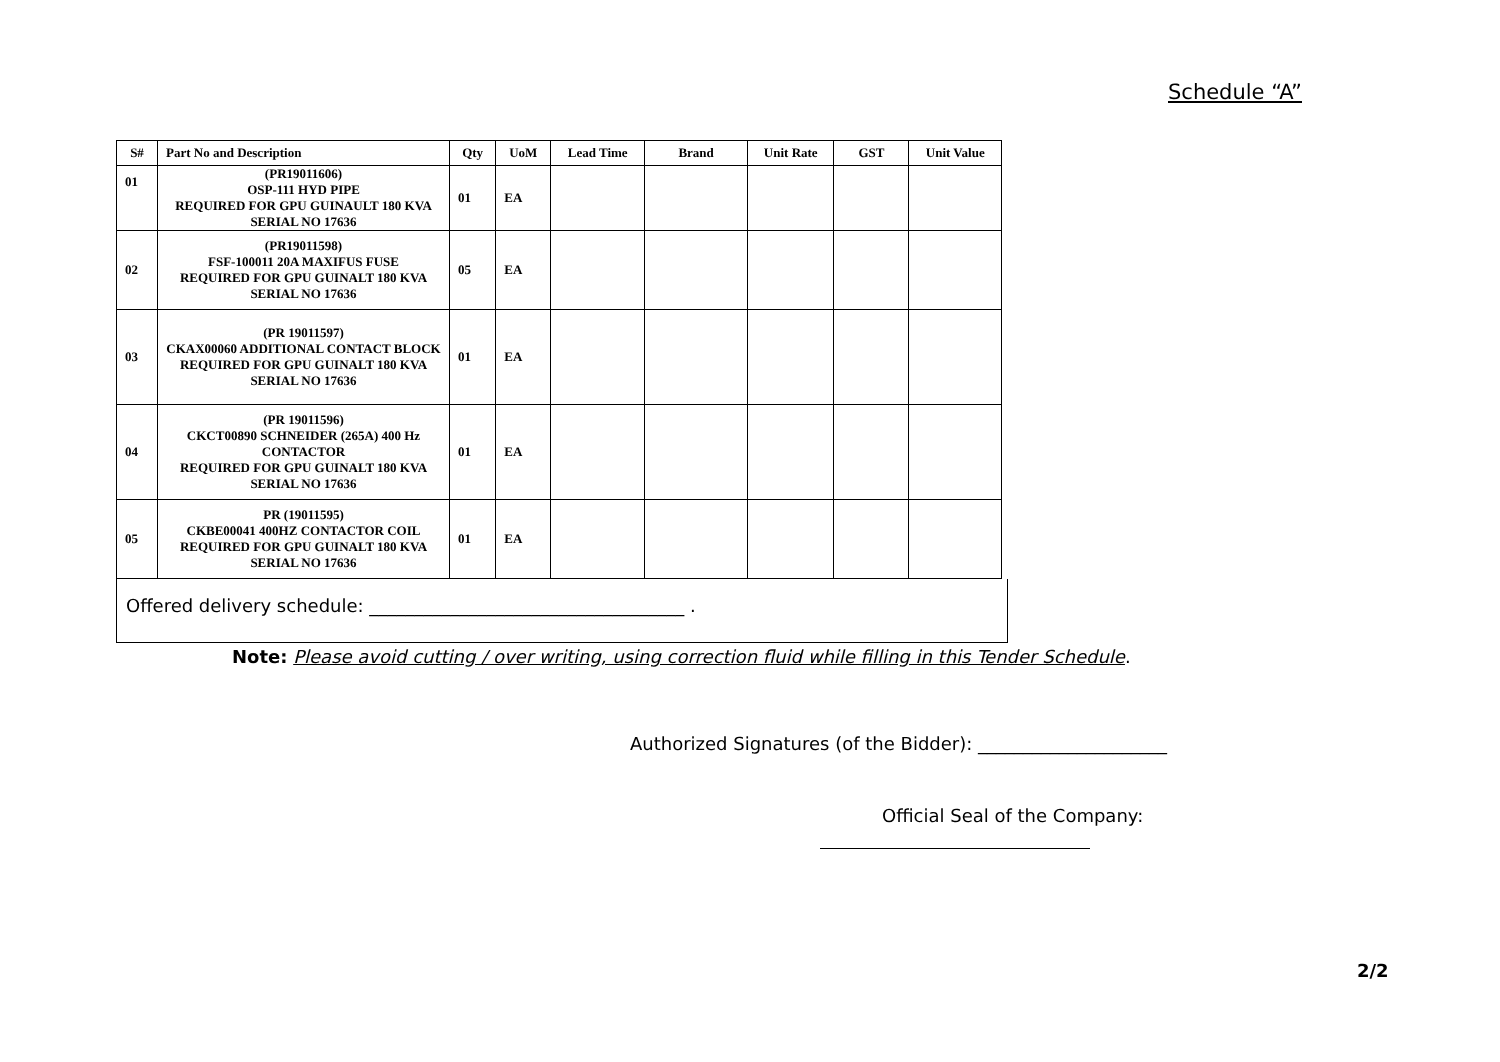Schedule “A”
| S# | Part No and Description | Qty | UoM | Lead Time | Brand | Unit Rate | GST | Unit Value |
| --- | --- | --- | --- | --- | --- | --- | --- | --- |
| 01 | (PR19011606) OSP-111 HYD PIPE REQUIRED FOR GPU GUINAULT 180 KVA SERIAL NO 17636 | 01 | EA | | | | | |
| 02 | (PR19011598) FSF-100011 20A MAXIFUS FUSE REQUIRED FOR GPU GUINALT 180 KVA SERIAL NO 17636 | 05 | EA | | | | | |
| 03 | (PR 19011597) CKAX00060 ADDITIONAL CONTACT BLOCK REQUIRED FOR GPU GUINALT 180 KVA SERIAL NO 17636 | 01 | EA | | | | | |
| 04 | (PR 19011596) CKCT00890 SCHNEIDER (265A) 400 Hz CONTACTOR REQUIRED FOR GPU GUINALT 180 KVA SERIAL NO 17636 | 01 | EA | | | | | |
| 05 | PR (19011595) CKBE00041 400HZ CONTACTOR COIL REQUIRED FOR GPU GUINALT 180 KVA SERIAL NO 17636 | 01 | EA | | | | | |
Offered delivery schedule: ___________________________________ .
Note: Please avoid cutting / over writing, using correction fluid while filling in this Tender Schedule.
Authorized Signatures (of the Bidder): _____________________
Official Seal of the Company:
2/2